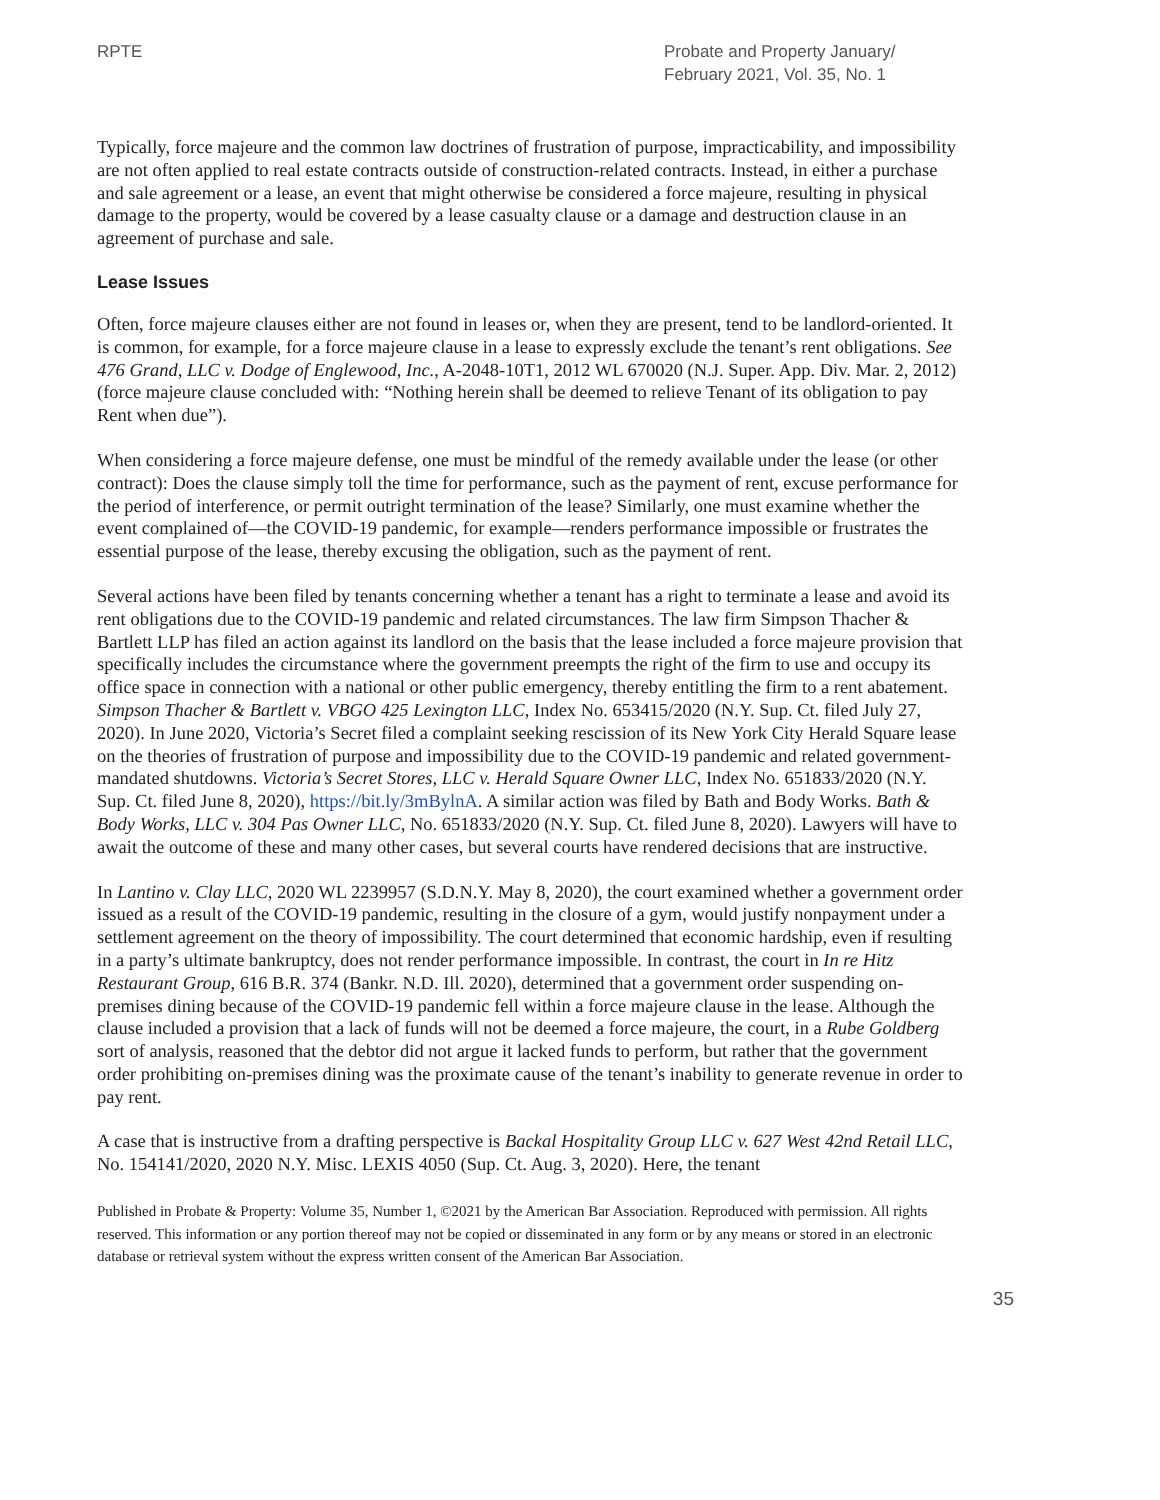RPTE Probate and Property January/
February 2021, Vol. 35, No. 1
Typically, force majeure and the common law doctrines of frustration of purpose, impracticability, and impossibility are not often applied to real estate contracts outside of construction-related contracts. Instead, in either a purchase and sale agreement or a lease, an event that might otherwise be considered a force majeure, resulting in physical damage to the property, would be covered by a lease casualty clause or a damage and destruction clause in an agreement of purchase and sale.
Lease Issues
Often, force majeure clauses either are not found in leases or, when they are present, tend to be landlord-oriented. It is common, for example, for a force majeure clause in a lease to expressly exclude the tenant’s rent obligations. See 476 Grand, LLC v. Dodge of Englewood, Inc., A-2048-10T1, 2012 WL 670020 (N.J. Super. App. Div. Mar. 2, 2012) (force majeure clause concluded with: “Nothing herein shall be deemed to relieve Tenant of its obligation to pay Rent when due”).
When considering a force majeure defense, one must be mindful of the remedy available under the lease (or other contract): Does the clause simply toll the time for performance, such as the payment of rent, excuse performance for the period of interference, or permit outright termination of the lease? Similarly, one must examine whether the event complained of—the COVID-19 pandemic, for example—renders performance impossible or frustrates the essential purpose of the lease, thereby excusing the obligation, such as the payment of rent.
Several actions have been filed by tenants concerning whether a tenant has a right to terminate a lease and avoid its rent obligations due to the COVID-19 pandemic and related circumstances. The law firm Simpson Thacher & Bartlett LLP has filed an action against its landlord on the basis that the lease included a force majeure provision that specifically includes the circumstance where the government preempts the right of the firm to use and occupy its office space in connection with a national or other public emergency, thereby entitling the firm to a rent abatement. Simpson Thacher & Bartlett v. VBGO 425 Lexington LLC, Index No. 653415/2020 (N.Y. Sup. Ct. filed July 27, 2020). In June 2020, Victoria’s Secret filed a complaint seeking rescission of its New York City Herald Square lease on the theories of frustration of purpose and impossibility due to the COVID-19 pandemic and related government-mandated shutdowns. Victoria’s Secret Stores, LLC v. Herald Square Owner LLC, Index No. 651833/2020 (N.Y. Sup. Ct. filed June 8, 2020), https://bit.ly/3mBylnA. A similar action was filed by Bath and Body Works. Bath & Body Works, LLC v. 304 Pas Owner LLC, No. 651833/2020 (N.Y. Sup. Ct. filed June 8, 2020). Lawyers will have to await the outcome of these and many other cases, but several courts have rendered decisions that are instructive.
In Lantino v. Clay LLC, 2020 WL 2239957 (S.D.N.Y. May 8, 2020), the court examined whether a government order issued as a result of the COVID-19 pandemic, resulting in the closure of a gym, would justify nonpayment under a settlement agreement on the theory of impossibility. The court determined that economic hardship, even if resulting in a party’s ultimate bankruptcy, does not render performance impossible. In contrast, the court in In re Hitz Restaurant Group, 616 B.R. 374 (Bankr. N.D. Ill. 2020), determined that a government order suspending on-premises dining because of the COVID-19 pandemic fell within a force majeure clause in the lease. Although the clause included a provision that a lack of funds will not be deemed a force majeure, the court, in a Rube Goldberg sort of analysis, reasoned that the debtor did not argue it lacked funds to perform, but rather that the government order prohibiting on-premises dining was the proximate cause of the tenant’s inability to generate revenue in order to pay rent.
A case that is instructive from a drafting perspective is Backal Hospitality Group LLC v. 627 West 42nd Retail LLC, No. 154141/2020, 2020 N.Y. Misc. LEXIS 4050 (Sup. Ct. Aug. 3, 2020). Here, the tenant
Published in Probate & Property: Volume 35, Number 1, ©2021 by the American Bar Association. Reproduced with permission. All rights reserved. This information or any portion thereof may not be copied or disseminated in any form or by any means or stored in an electronic database or retrieval system without the express written consent of the American Bar Association.
35